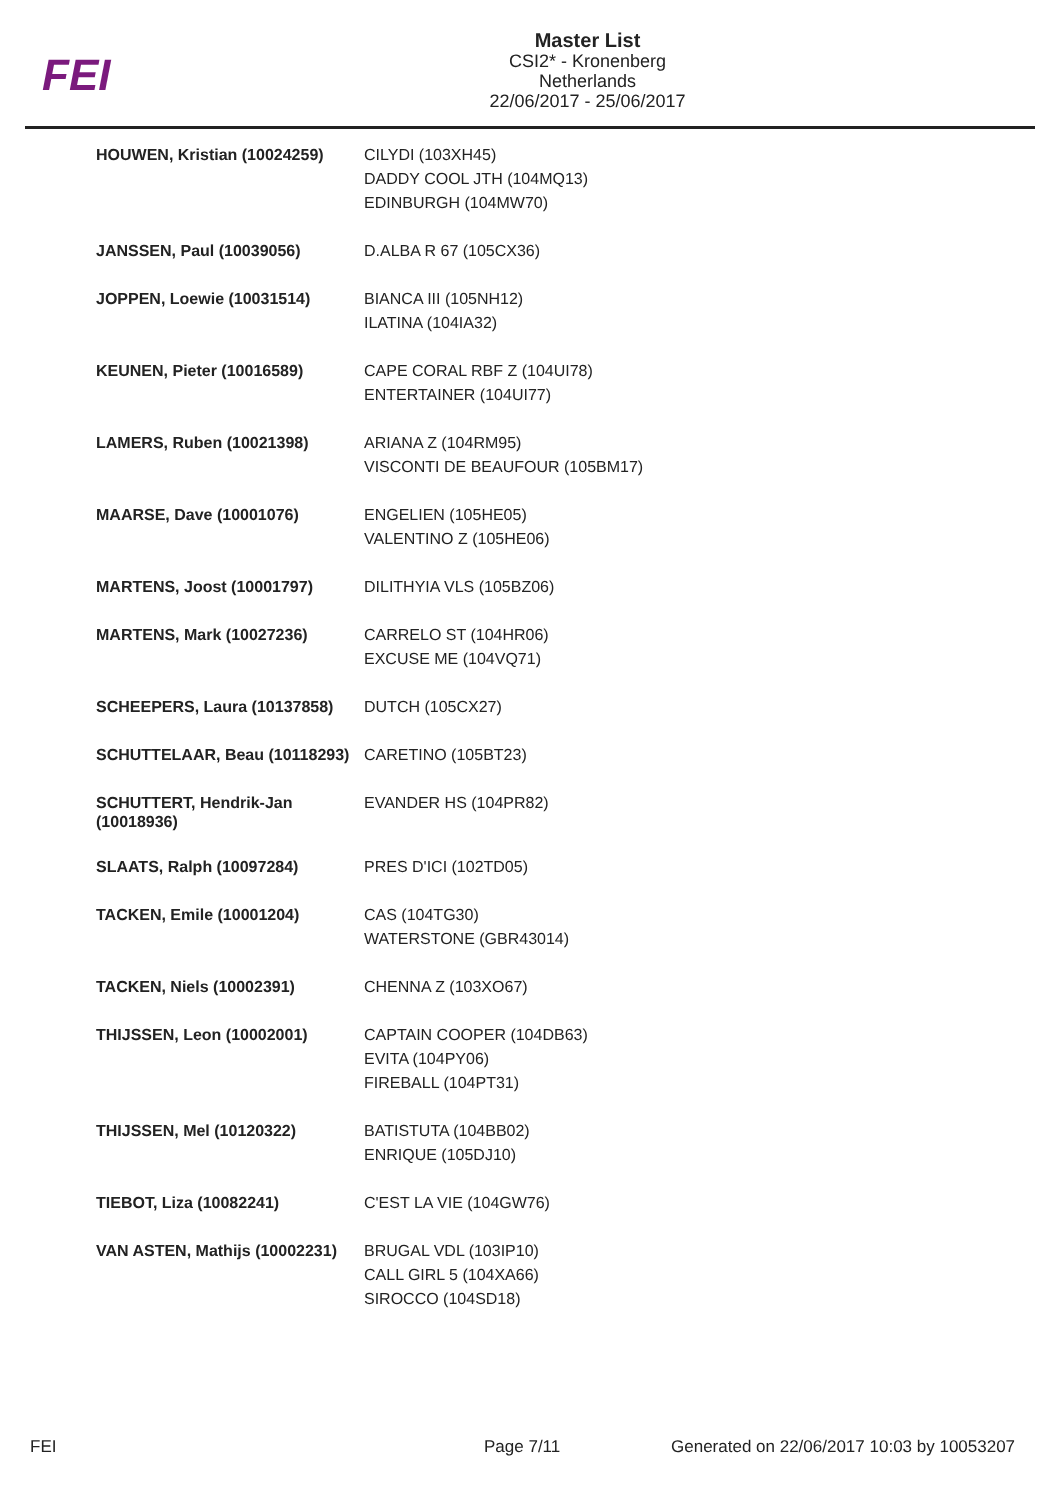FEI
Master List
CSI2* - Kronenberg
Netherlands
22/06/2017 - 25/06/2017
| HOUWEN, Kristian (10024259) | CILYDI (103XH45) DADDY COOL JTH (104MQ13) EDINBURGH (104MW70) |
| JANSSEN, Paul (10039056) | D.ALBA R 67 (105CX36) |
| JOPPEN, Loewie (10031514) | BIANCA III (105NH12) ILATINA (104IA32) |
| KEUNEN, Pieter (10016589) | CAPE CORAL RBF Z (104UI78) ENTERTAINER (104UI77) |
| LAMERS, Ruben (10021398) | ARIANA Z (104RM95) VISCONTI DE BEAUFOUR (105BM17) |
| MAARSE, Dave (10001076) | ENGELIEN (105HE05) VALENTINO Z (105HE06) |
| MARTENS, Joost (10001797) | DILITHYIA VLS (105BZ06) |
| MARTENS, Mark (10027236) | CARRELO ST (104HR06) EXCUSE ME (104VQ71) |
| SCHEEPERS, Laura (10137858) | DUTCH (105CX27) |
| SCHUTTELAAR, Beau (10118293) | CARETINO (105BT23) |
| SCHUTTERT, Hendrik-Jan (10018936) | EVANDER HS (104PR82) |
| SLAATS, Ralph (10097284) | PRES D'ICI (102TD05) |
| TACKEN, Emile (10001204) | CAS (104TG30) WATERSTONE (GBR43014) |
| TACKEN, Niels (10002391) | CHENNA Z (103XO67) |
| THIJSSEN, Leon (10002001) | CAPTAIN COOPER (104DB63) EVITA (104PY06) FIREBALL (104PT31) |
| THIJSSEN, Mel (10120322) | BATISTUTA (104BB02) ENRIQUE (105DJ10) |
| TIEBOT, Liza (10082241) | C'EST LA VIE (104GW76) |
| VAN ASTEN, Mathijs (10002231) | BRUGAL VDL (103IP10) CALL GIRL 5 (104XA66) SIROCCO (104SD18) |
FEI Page 7/11
Generated on 22/06/2017 10:03 by 10053207